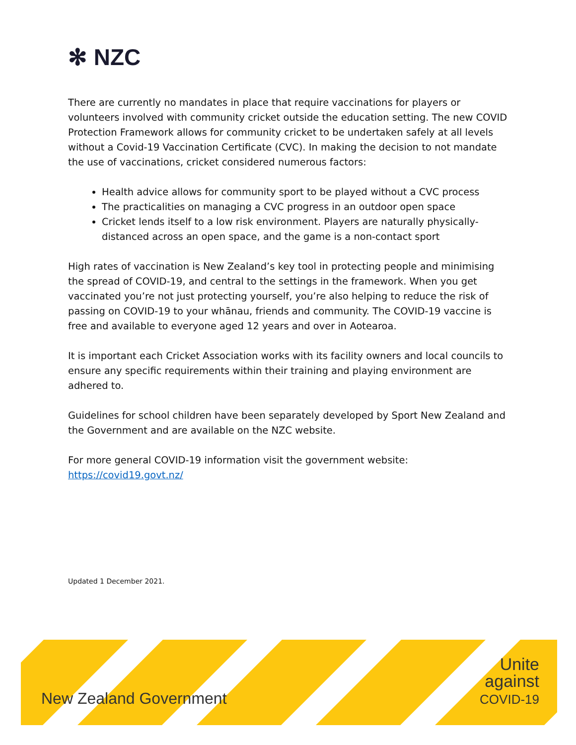✻ NZC
There are currently no mandates in place that require vaccinations for players or volunteers involved with community cricket outside the education setting. The new COVID Protection Framework allows for community cricket to be undertaken safely at all levels without a Covid-19 Vaccination Certificate (CVC). In making the decision to not mandate the use of vaccinations, cricket considered numerous factors:
Health advice allows for community sport to be played without a CVC process
The practicalities on managing a CVC progress in an outdoor open space
Cricket lends itself to a low risk environment. Players are naturally physically-distanced across an open space, and the game is a non-contact sport
High rates of vaccination is New Zealand’s key tool in protecting people and minimising the spread of COVID-19, and central to the settings in the framework. When you get vaccinated you’re not just protecting yourself, you’re also helping to reduce the risk of passing on COVID-19 to your whānau, friends and community. The COVID-19 vaccine is free and available to everyone aged 12 years and over in Aotearoa.
It is important each Cricket Association works with its facility owners and local councils to ensure any specific requirements within their training and playing environment are adhered to.
Guidelines for school children have been separately developed by Sport New Zealand and the Government and are available on the NZC website.
For more general COVID-19 information visit the government website: https://covid19.govt.nz/
Updated 1 December 2021.
New Zealand Government
Unite against COVID-19